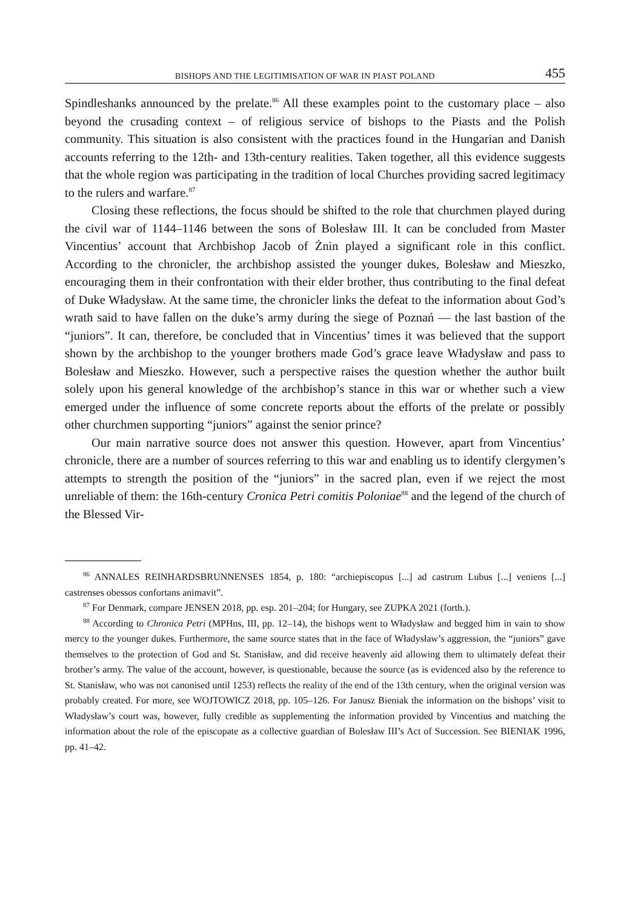BISHOPS AND THE LEGITIMISATION OF WAR IN PIAST POLAND 455
Spindleshanks announced by the prelate.<sup>86</sup> All these examples point to the customary place – also beyond the crusading context – of religious service of bishops to the Piasts and the Polish community. This situation is also consistent with the practices found in the Hungarian and Danish accounts referring to the 12th- and 13th-century realities. Taken together, all this evidence suggests that the whole region was participating in the tradition of local Churches providing sacred legitimacy to the rulers and warfare.<sup>87</sup>
Closing these reflections, the focus should be shifted to the role that churchmen played during the civil war of 1144–1146 between the sons of Bolesław III. It can be concluded from Master Vincentius’ account that Archbishop Jacob of Żnin played a significant role in this conflict. According to the chronicler, the archbishop assisted the younger dukes, Bolesław and Mieszko, encouraging them in their confrontation with their elder brother, thus contributing to the final defeat of Duke Władysław. At the same time, the chronicler links the defeat to the information about God’s wrath said to have fallen on the duke’s army during the siege of Poznań — the last bastion of the “juniors”. It can, therefore, be concluded that in Vincentius’ times it was believed that the support shown by the archbishop to the younger brothers made God’s grace leave Władysław and pass to Bolesław and Mieszko. However, such a perspective raises the question whether the author built solely upon his general knowledge of the archbishop’s stance in this war or whether such a view emerged under the influence of some concrete reports about the efforts of the prelate or possibly other churchmen supporting “juniors” against the senior prince?
Our main narrative source does not answer this question. However, apart from Vincentius’ chronicle, there are a number of sources referring to this war and enabling us to identify clergymen’s attempts to strength the position of the “juniors” in the sacred plan, even if we reject the most unreliable of them: the 16th-century Cronica Petri comitis Poloniae<sup>88</sup> and the legend of the church of the Blessed Vir-
<sup>86</sup> ANNALES REINHARDSBRUNNENSES 1854, p. 180: “archiepiscopus [...] ad castrum Lubus [...] veniens [...] castrenses obessos confortans animavit”.
<sup>87</sup> For Denmark, compare JENSEN 2018, pp. esp. 201–204; for Hungary, see ZUPKA 2021 (forth.).
<sup>88</sup> According to Chronica Petri (MPHns, III, pp. 12–14), the bishops went to Władysław and begged him in vain to show mercy to the younger dukes. Furthermore, the same source states that in the face of Władysław’s aggression, the “juniors” gave themselves to the protection of God and St. Stanisław, and did receive heavenly aid allowing them to ultimately defeat their brother’s army. The value of the account, however, is questionable, because the source (as is evidenced also by the reference to St. Stanisław, who was not canonised until 1253) reflects the reality of the end of the 13th century, when the original version was probably created. For more, see WOJTOWICZ 2018, pp. 105–126. For Janusz Bieniak the information on the bishops’ visit to Władysław’s court was, however, fully credible as supplementing the information provided by Vincentius and matching the information about the role of the episcopate as a collective guardian of Bolesław III’s Act of Succession. See BIENIAK 1996, pp. 41–42.